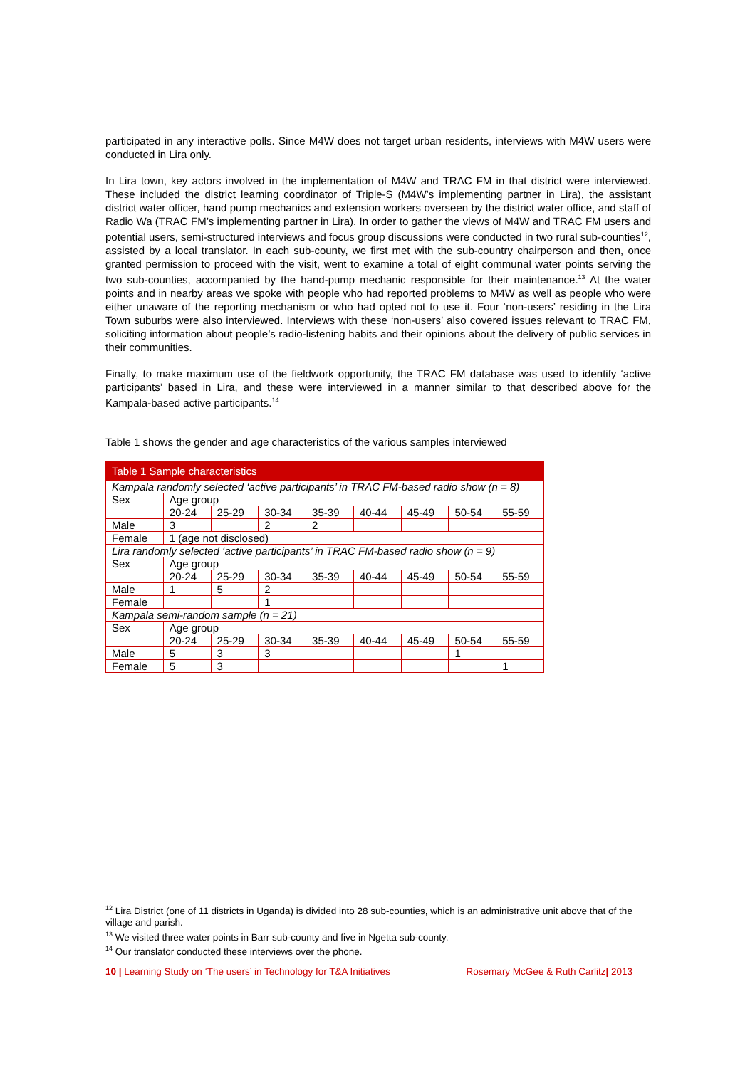participated in any interactive polls. Since M4W does not target urban residents, interviews with M4W users were conducted in Lira only.
In Lira town, key actors involved in the implementation of M4W and TRAC FM in that district were interviewed. These included the district learning coordinator of Triple-S (M4W’s implementing partner in Lira), the assistant district water officer, hand pump mechanics and extension workers overseen by the district water office, and staff of Radio Wa (TRAC FM’s implementing partner in Lira). In order to gather the views of M4W and TRAC FM users and potential users, semi-structured interviews and focus group discussions were conducted in two rural sub-counties<sup>12</sup>, assisted by a local translator. In each sub-county, we first met with the sub-country chairperson and then, once granted permission to proceed with the visit, went to examine a total of eight communal water points serving the two sub-counties, accompanied by the hand-pump mechanic responsible for their maintenance.<sup>13</sup> At the water points and in nearby areas we spoke with people who had reported problems to M4W as well as people who were either unaware of the reporting mechanism or who had opted not to use it. Four ‘non-users’ residing in the Lira Town suburbs were also interviewed. Interviews with these ‘non-users’ also covered issues relevant to TRAC FM, soliciting information about people’s radio-listening habits and their opinions about the delivery of public services in their communities.
Finally, to make maximum use of the fieldwork opportunity, the TRAC FM database was used to identify ‘active participants’ based in Lira, and these were interviewed in a manner similar to that described above for the Kampala-based active participants.<sup>14</sup>
Table 1 shows the gender and age characteristics of the various samples interviewed
| Table 1 Sample characteristics | | | | | | | | |
| Kampala randomly selected ‘active participants’ in TRAC FM-based radio show (n = 8) | | | | | | | | |
| Sex | Age group | | | | | | | |
| | 20-24 | 25-29 | 30-34 | 35-39 | 40-44 | 45-49 | 50-54 | 55-59 |
| Male | 3 | | 2 | 2 | | | | |
| Female | 1 (age not disclosed) | | | | | | | |
| Lira randomly selected ‘active participants’ in TRAC FM-based radio show (n = 9) | | | | | | | | |
| Sex | Age group | | | | | | | |
| | 20-24 | 25-29 | 30-34 | 35-39 | 40-44 | 45-49 | 50-54 | 55-59 |
| Male | 1 | 5 | 2 | | | | | |
| Female | | | 1 | | | | | |
| Kampala semi-random sample (n = 21) | | | | | | | | |
| Sex | Age group | | | | | | | |
| | 20-24 | 25-29 | 30-34 | 35-39 | 40-44 | 45-49 | 50-54 | 55-59 |
| Male | 5 | 3 | 3 | | | | 1 | |
| Female | 5 | 3 | | | | | | 1 |
<sup>12</sup> Lira District (one of 11 districts in Uganda) is divided into 28 sub-counties, which is an administrative unit above that of the village and parish.
<sup>13</sup> We visited three water points in Barr sub-county and five in Ngetta sub-county.
<sup>14</sup> Our translator conducted these interviews over the phone.
10 | Learning Study on ‘The users’ in Technology for T&A Initiatives Rosemary McGee & Ruth Carlitz| 2013